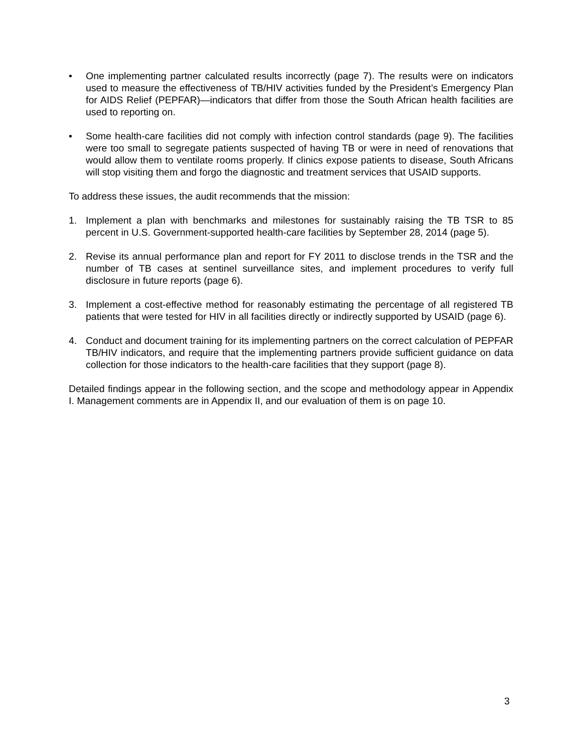• One implementing partner calculated results incorrectly (page 7). The results were on indicators used to measure the effectiveness of TB/HIV activities funded by the President’s Emergency Plan for AIDS Relief (PEPFAR)—indicators that differ from those the South African health facilities are used to reporting on.
• Some health-care facilities did not comply with infection control standards (page 9). The facilities were too small to segregate patients suspected of having TB or were in need of renovations that would allow them to ventilate rooms properly. If clinics expose patients to disease, South Africans will stop visiting them and forgo the diagnostic and treatment services that USAID supports.
To address these issues, the audit recommends that the mission:
1. Implement a plan with benchmarks and milestones for sustainably raising the TB TSR to 85 percent in U.S. Government-supported health-care facilities by September 28, 2014 (page 5).
2. Revise its annual performance plan and report for FY 2011 to disclose trends in the TSR and the number of TB cases at sentinel surveillance sites, and implement procedures to verify full disclosure in future reports (page 6).
3. Implement a cost-effective method for reasonably estimating the percentage of all registered TB patients that were tested for HIV in all facilities directly or indirectly supported by USAID (page 6).
4. Conduct and document training for its implementing partners on the correct calculation of PEPFAR TB/HIV indicators, and require that the implementing partners provide sufficient guidance on data collection for those indicators to the health-care facilities that they support (page 8).
Detailed findings appear in the following section, and the scope and methodology appear in Appendix I. Management comments are in Appendix II, and our evaluation of them is on page 10.
3